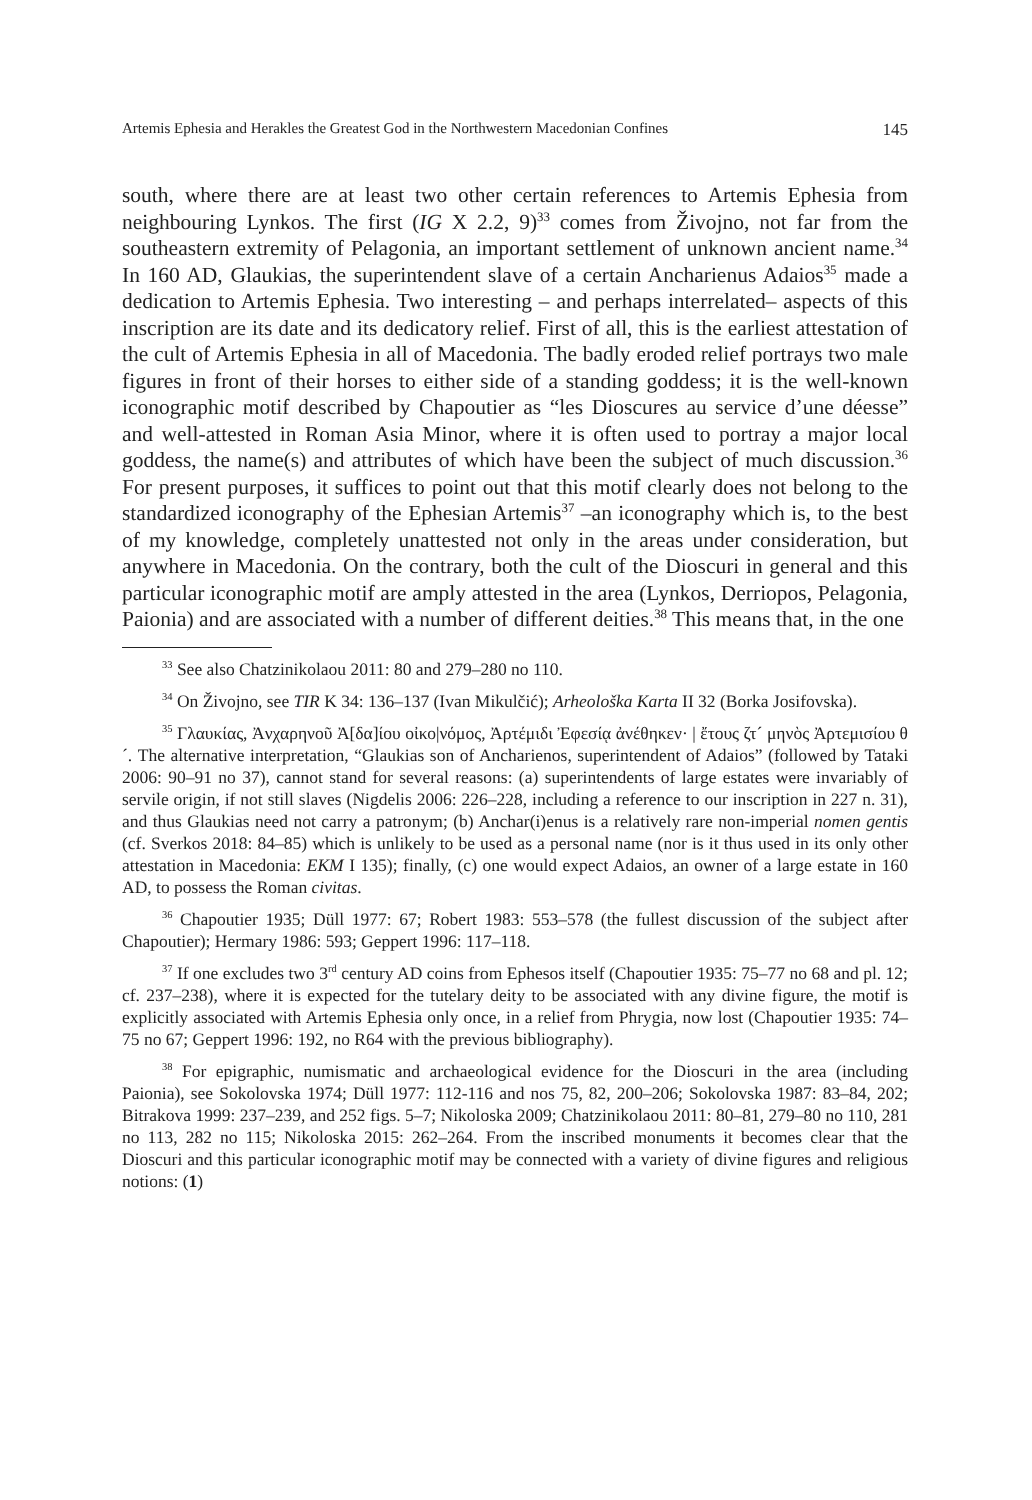Artemis Ephesia and Herakles the Greatest God in the Northwestern Macedonian Confines 145
south, where there are at least two other certain references to Artemis Ephesia from neighbouring Lynkos. The first (IG X 2.2, 9)<sup>33</sup> comes from Živojno, not far from the southeastern extremity of Pelagonia, an important settlement of unknown ancient name.<sup>34</sup> In 160 AD, Glaukias, the superintendent slave of a certain Ancharienus Adaios<sup>35</sup> made a dedication to Artemis Ephesia. Two interesting – and perhaps interrelated– aspects of this inscription are its date and its dedicatory relief. First of all, this is the earliest attestation of the cult of Artemis Ephesia in all of Macedonia. The badly eroded relief portrays two male figures in front of their horses to either side of a standing goddess; it is the well-known iconographic motif described by Chapoutier as “les Dioscures au service d’une déesse” and well-attested in Roman Asia Minor, where it is often used to portray a major local goddess, the name(s) and attributes of which have been the subject of much discussion.<sup>36</sup> For present purposes, it suffices to point out that this motif clearly does not belong to the standardized iconography of the Ephesian Artemis<sup>37</sup> –an iconography which is, to the best of my knowledge, completely unattested not only in the areas under consideration, but anywhere in Macedonia. On the contrary, both the cult of the Dioscuri in general and this particular iconographic motif are amply attested in the area (Lynkos, Derriopos, Pelagonia, Paionia) and are associated with a number of different deities.<sup>38</sup> This means that, in the one
<sup>33</sup> See also Chatzinikolaou 2011: 80 and 279–280 no 110.
<sup>34</sup> On Živojno, see TIR K 34: 136–137 (Ivan Mikulčić); Arheološka Karta II 32 (Borka Josifovska).
<sup>35</sup> Γλαυκίας, Ἀνχαρηνοῦ Ἀ[δα]ίου οἰκο|νόμος, Ἀρτέμιδι Ἐφεσίᾳ ἀνέθηκεν· | ἔτους ζτ´ μηνὸς Ἀρτεμισίου θ´. The alternative interpretation, “Glaukias son of Ancharienos, superintendent of Adaios” (followed by Tataki 2006: 90–91 no 37), cannot stand for several reasons: (a) superintendents of large estates were invariably of servile origin, if not still slaves (Nigdelis 2006: 226–228, including a reference to our inscription in 227 n. 31), and thus Glaukias need not carry a patronym; (b) Anchar(i)enus is a relatively rare non-imperial nomen gentis (cf. Sverkos 2018: 84–85) which is unlikely to be used as a personal name (nor is it thus used in its only other attestation in Macedonia: EKM I 135); finally, (c) one would expect Adaios, an owner of a large estate in 160 AD, to possess the Roman civitas.
<sup>36</sup> Chapoutier 1935; Düll 1977: 67; Robert 1983: 553–578 (the fullest discussion of the subject after Chapoutier); Hermary 1986: 593; Geppert 1996: 117–118.
<sup>37</sup> If one excludes two 3<sup>rd</sup> century AD coins from Ephesos itself (Chapoutier 1935: 75–77 no 68 and pl. 12; cf. 237–238), where it is expected for the tutelary deity to be associated with any divine figure, the motif is explicitly associated with Artemis Ephesia only once, in a relief from Phrygia, now lost (Chapoutier 1935: 74–75 no 67; Geppert 1996: 192, no R64 with the previous bibliography).
<sup>38</sup> For epigraphic, numismatic and archaeological evidence for the Dioscuri in the area (including Paionia), see Sokolovska 1974; Düll 1977: 112-116 and nos 75, 82, 200–206; Sokolovska 1987: 83–84, 202; Bitrakova 1999: 237–239, and 252 figs. 5–7; Nikoloska 2009; Chatzinikolaou 2011: 80–81, 279–80 no 110, 281 no 113, 282 no 115; Nikoloska 2015: 262–264. From the inscribed monuments it becomes clear that the Dioscuri and this particular iconographic motif may be connected with a variety of divine figures and religious notions: (1)